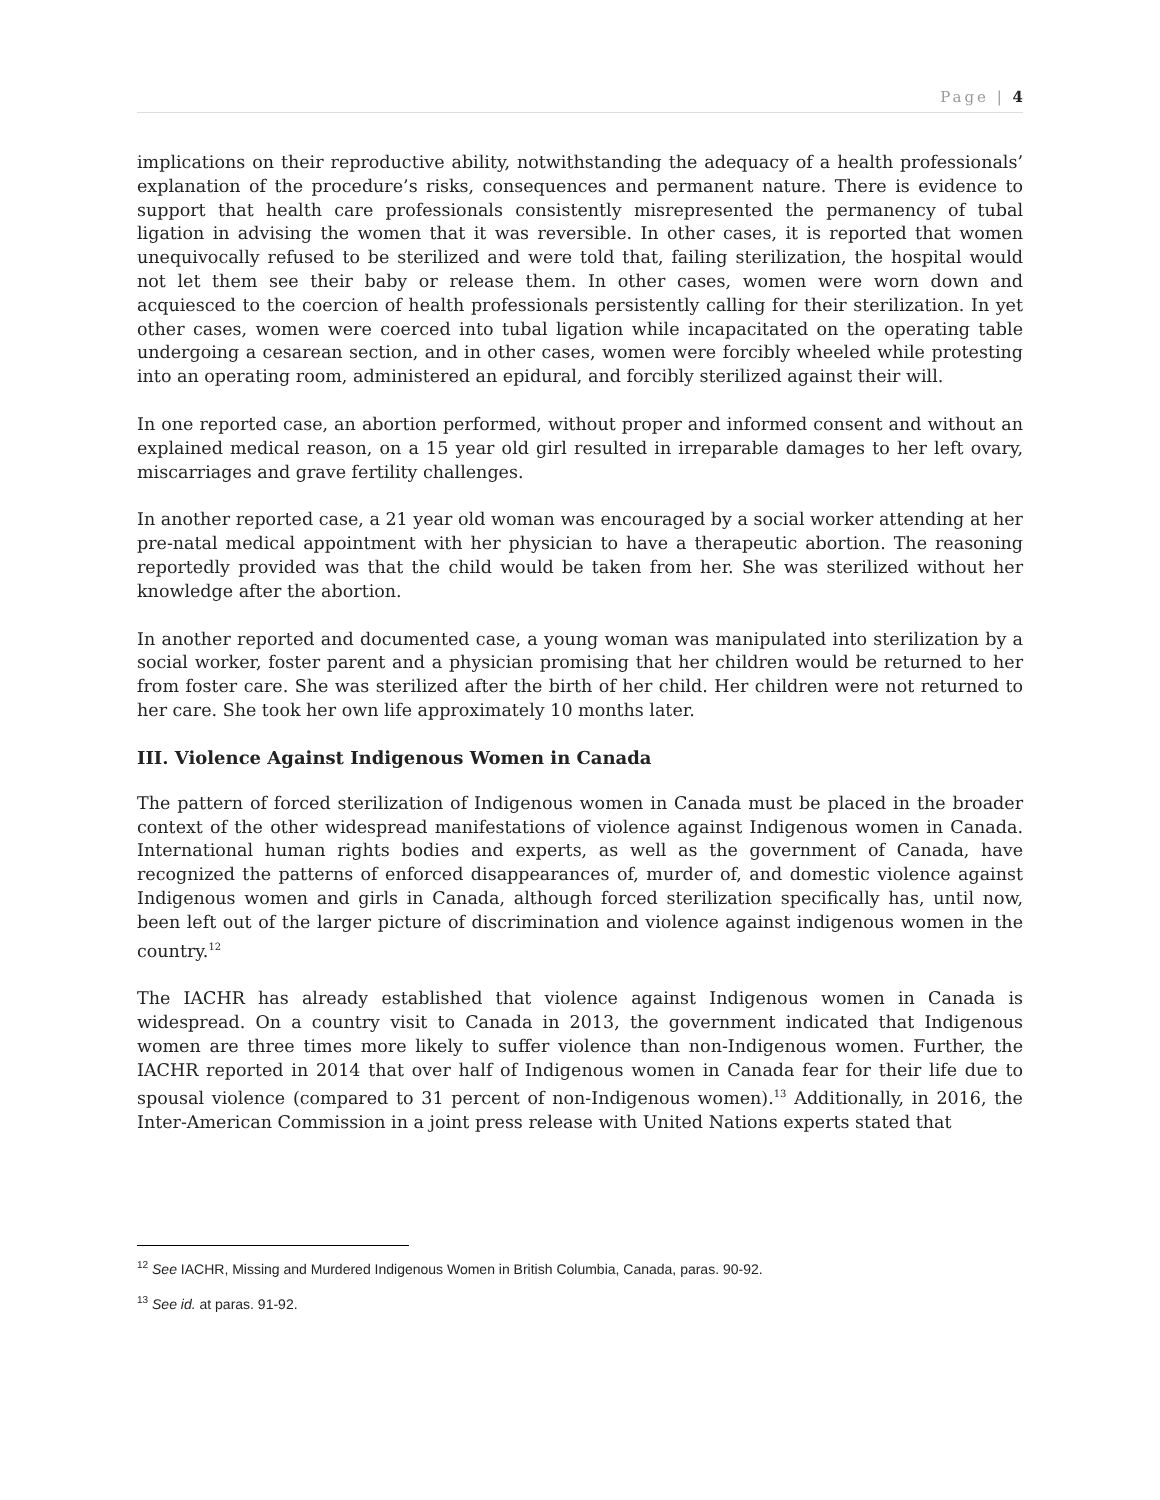Page | 4
implications on their reproductive ability, notwithstanding the adequacy of a health professionals’ explanation of the procedure’s risks, consequences and permanent nature. There is evidence to support that health care professionals consistently misrepresented the permanency of tubal ligation in advising the women that it was reversible. In other cases, it is reported that women unequivocally refused to be sterilized and were told that, failing sterilization, the hospital would not let them see their baby or release them. In other cases, women were worn down and acquiesced to the coercion of health professionals persistently calling for their sterilization. In yet other cases, women were coerced into tubal ligation while incapacitated on the operating table undergoing a cesarean section, and in other cases, women were forcibly wheeled while protesting into an operating room, administered an epidural, and forcibly sterilized against their will.
In one reported case, an abortion performed, without proper and informed consent and without an explained medical reason, on a 15 year old girl resulted in irreparable damages to her left ovary, miscarriages and grave fertility challenges.
In another reported case, a 21 year old woman was encouraged by a social worker attending at her pre-natal medical appointment with her physician to have a therapeutic abortion. The reasoning reportedly provided was that the child would be taken from her. She was sterilized without her knowledge after the abortion.
In another reported and documented case, a young woman was manipulated into sterilization by a social worker, foster parent and a physician promising that her children would be returned to her from foster care. She was sterilized after the birth of her child. Her children were not returned to her care. She took her own life approximately 10 months later.
III. Violence Against Indigenous Women in Canada
The pattern of forced sterilization of Indigenous women in Canada must be placed in the broader context of the other widespread manifestations of violence against Indigenous women in Canada. International human rights bodies and experts, as well as the government of Canada, have recognized the patterns of enforced disappearances of, murder of, and domestic violence against Indigenous women and girls in Canada, although forced sterilization specifically has, until now, been left out of the larger picture of discrimination and violence against indigenous women in the country.<sup>12</sup>
The IACHR has already established that violence against Indigenous women in Canada is widespread. On a country visit to Canada in 2013, the government indicated that Indigenous women are three times more likely to suffer violence than non-Indigenous women. Further, the IACHR reported in 2014 that over half of Indigenous women in Canada fear for their life due to spousal violence (compared to 31 percent of non-Indigenous women).<sup>13</sup> Additionally, in 2016, the Inter-American Commission in a joint press release with United Nations experts stated that
<sup>12</sup> See IACHR, Missing and Murdered Indigenous Women in British Columbia, Canada, paras. 90-92.
<sup>13</sup> See id. at paras. 91-92.